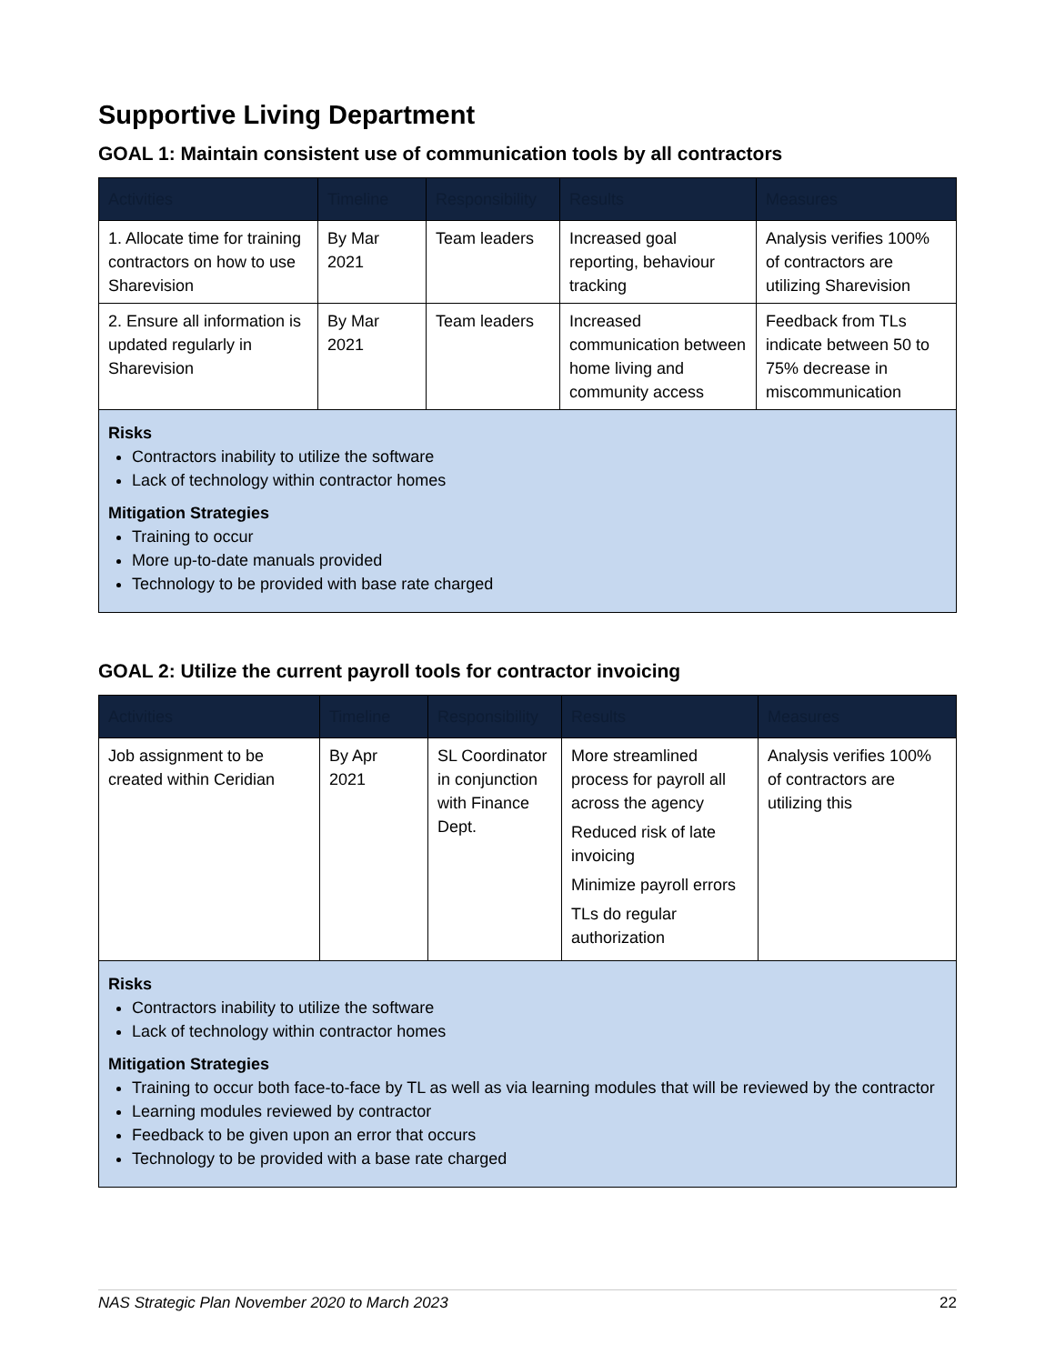Supportive Living Department
GOAL 1: Maintain consistent use of communication tools by all contractors
| Activities | Timeline | Responsibility | Results | Measures |
| --- | --- | --- | --- | --- |
| 1. Allocate time for training contractors on how to use Sharevision | By Mar 2021 | Team leaders | Increased goal reporting, behaviour tracking | Analysis verifies 100% of contractors are utilizing Sharevision |
| 2. Ensure all information is updated regularly in Sharevision | By Mar 2021 | Team leaders | Increased communication between home living and community access | Feedback from TLs indicate between 50 to 75% decrease in miscommunication |
| Risks Contractors inability to utilize the software Lack of technology within contractor homes Mitigation Strategies Training to occur More up-to-date manuals provided Technology to be provided with base rate charged | | | | |
GOAL 2: Utilize the current payroll tools for contractor invoicing
| Activities | Timeline | Responsibility | Results | Measures |
| --- | --- | --- | --- | --- |
| Job assignment to be created within Ceridian | By Apr 2021 | SL Coordinator in conjunction with Finance Dept. | More streamlined process for payroll all across the agency Reduced risk of late invoicing Minimize payroll errors TLs do regular authorization | Analysis verifies 100% of contractors are utilizing this |
| Risks Contractors inability to utilize the software Lack of technology within contractor homes Mitigation Strategies Training to occur both face-to-face by TL as well as via learning modules that will be reviewed by the contractor Learning modules reviewed by contractor Feedback to be given upon an error that occurs Technology to be provided with a base rate charged | | | | |
NAS Strategic Plan November 2020 to March 2023 22